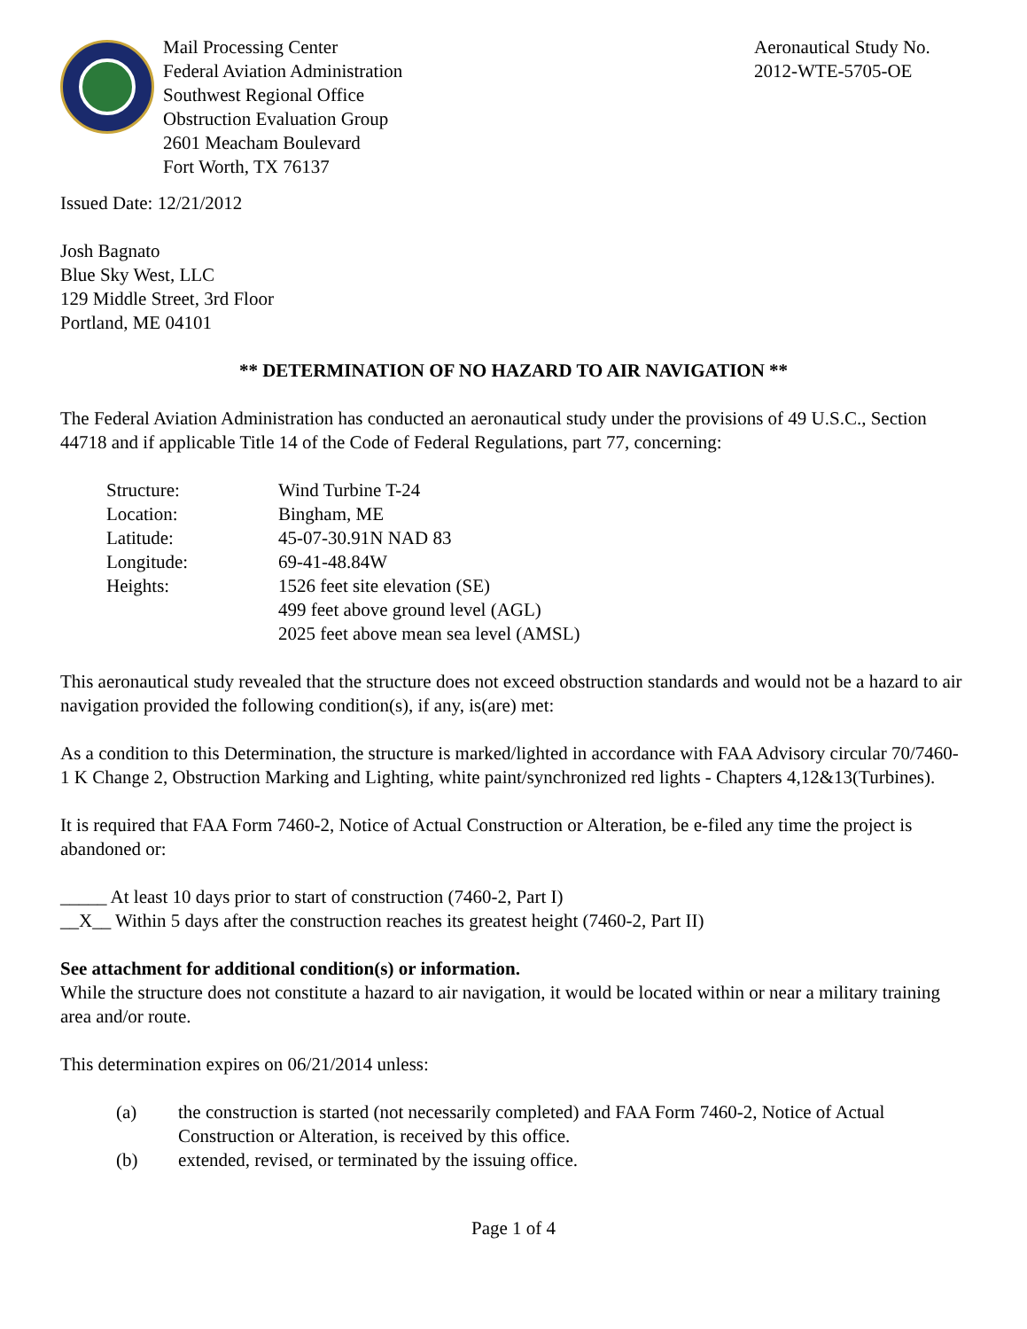Mail Processing Center
Federal Aviation Administration
Southwest Regional Office
Obstruction Evaluation Group
2601 Meacham Boulevard
Fort Worth, TX 76137
Aeronautical Study No.
2012-WTE-5705-OE
Issued Date: 12/21/2012
Josh Bagnato
Blue Sky West, LLC
129 Middle Street, 3rd Floor
Portland, ME 04101
** DETERMINATION OF NO HAZARD TO AIR NAVIGATION **
The Federal Aviation Administration has conducted an aeronautical study under the provisions of 49 U.S.C., Section 44718 and if applicable Title 14 of the Code of Federal Regulations, part 77, concerning:
| Structure: | Wind Turbine T-24 |
| Location: | Bingham, ME |
| Latitude: | 45-07-30.91N NAD 83 |
| Longitude: | 69-41-48.84W |
| Heights: | 1526 feet site elevation (SE) 499 feet above ground level (AGL) 2025 feet above mean sea level (AMSL) |
This aeronautical study revealed that the structure does not exceed obstruction standards and would not be a hazard to air navigation provided the following condition(s), if any, is(are) met:
As a condition to this Determination, the structure is marked/lighted in accordance with FAA Advisory circular 70/7460-1 K Change 2, Obstruction Marking and Lighting, white paint/synchronized red lights - Chapters 4,12&13(Turbines).
It is required that FAA Form 7460-2, Notice of Actual Construction or Alteration, be e-filed any time the project is abandoned or:
_____ At least 10 days prior to start of construction (7460-2, Part I)
__X__ Within 5 days after the construction reaches its greatest height (7460-2, Part II)
See attachment for additional condition(s) or information.
While the structure does not constitute a hazard to air navigation, it would be located within or near a military training area and/or route.
This determination expires on 06/21/2014 unless:
(a) the construction is started (not necessarily completed) and FAA Form 7460-2, Notice of Actual Construction or Alteration, is received by this office.
(b) extended, revised, or terminated by the issuing office.
Page 1 of 4